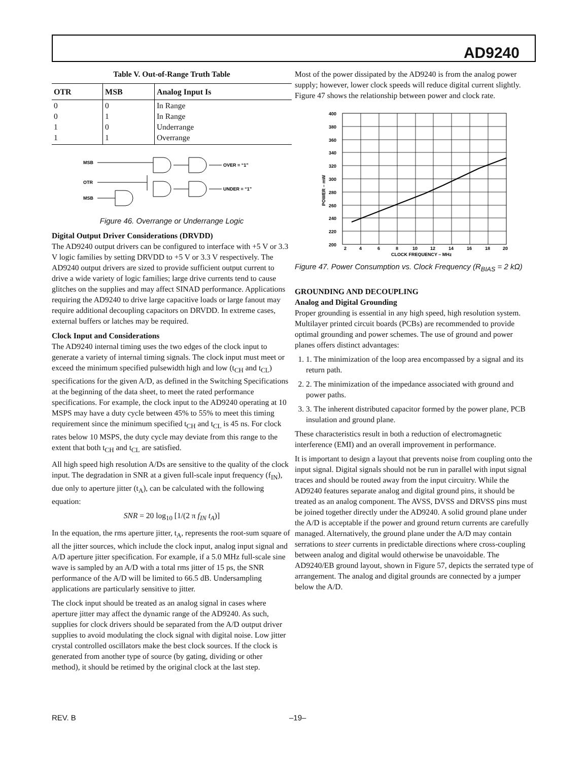AD9240
Table V. Out-of-Range Truth Table
| OTR | MSB | Analog Input Is |
| --- | --- | --- |
| 0 | 0 | In Range |
| 0 | 1 | In Range |
| 1 | 0 | Underrange |
| 1 | 1 | Overrange |
MSB
OTR
MSB
OVER = “1”
UNDER = “1”
Figure 46. Overrange or Underrange Logic
Digital Output Driver Considerations (DRVDD)
The AD9240 output drivers can be configured to interface with +5 V or 3.3 V logic families by setting DRVDD to +5 V or 3.3 V respectively. The AD9240 output drivers are sized to provide sufficient output current to drive a wide variety of logic families; large drive currents tend to cause glitches on the supplies and may affect SINAD performance. Applications requiring the AD9240 to drive large capacitive loads or large fanout may require additional decoupling capacitors on DRVDD. In extreme cases, external buffers or latches may be required.
Clock Input and Considerations
The AD9240 internal timing uses the two edges of the clock input to generate a variety of internal timing signals. The clock input must meet or exceed the minimum specified pulsewidth high and low (t<sub>CH</sub> and t<sub>CL</sub>) specifications for the given A/D, as defined in the Switching Specifications at the beginning of the data sheet, to meet the rated performance specifications. For example, the clock input to the AD9240 operating at 10 MSPS may have a duty cycle between 45% to 55% to meet this timing requirement since the minimum specified t<sub>CH</sub> and t<sub>CL</sub> is 45 ns. For clock rates below 10 MSPS, the duty cycle may deviate from this range to the extent that both t<sub>CH</sub> and t<sub>CL</sub> are satisfied.
All high speed high resolution A/Ds are sensitive to the quality of the clock input. The degradation in SNR at a given full-scale input frequency (f<sub>IN</sub>), due only to aperture jitter (t<sub>A</sub>), can be calculated with the following equation:
SNR = 20 log<sub>10</sub> [1/(2 π f<sub>IN</sub> t<sub>A</sub>)]
In the equation, the rms aperture jitter, t<sub>A</sub>, represents the root-sum square of all the jitter sources, which include the clock input, analog input signal and A/D aperture jitter specification. For example, if a 5.0 MHz full-scale sine wave is sampled by an A/D with a total rms jitter of 15 ps, the SNR performance of the A/D will be limited to 66.5 dB. Undersampling applications are particularly sensitive to jitter.
The clock input should be treated as an analog signal in cases where aperture jitter may affect the dynamic range of the AD9240. As such, supplies for clock drivers should be separated from the A/D output driver supplies to avoid modulating the clock signal with digital noise. Low jitter crystal controlled oscillators make the best clock sources. If the clock is generated from another type of source (by gating, dividing or other method), it should be retimed by the original clock at the last step.
Most of the power dissipated by the AD9240 is from the analog power supply; however, lower clock speeds will reduce digital current slightly. Figure 47 shows the relationship between power and clock rate.
400
380
360
340
320
300
280
260
240
220
200
2
4
6
8
10
12
14
16
18
20
CLOCK FREQUENCY – MHz
POWER – mW
Figure 47. Power Consumption vs. Clock Frequency (R<sub>BIAS</sub> = 2 kΩ)
GROUNDING AND DECOUPLING
Analog and Digital Grounding
Proper grounding is essential in any high speed, high resolution system. Multilayer printed circuit boards (PCBs) are recommended to provide optimal grounding and power schemes. The use of ground and power planes offers distinct advantages:
1. 1. The minimization of the loop area encompassed by a signal and its return path.
2. 2. The minimization of the impedance associated with ground and power paths.
3. 3. The inherent distributed capacitor formed by the power plane, PCB insulation and ground plane.
These characteristics result in both a reduction of electromagnetic interference (EMI) and an overall improvement in performance.
It is important to design a layout that prevents noise from coupling onto the input signal. Digital signals should not be run in parallel with input signal traces and should be routed away from the input circuitry. While the AD9240 features separate analog and digital ground pins, it should be treated as an analog component. The AVSS, DVSS and DRVSS pins must be joined together directly under the AD9240. A solid ground plane under the A/D is acceptable if the power and ground return currents are carefully managed. Alternatively, the ground plane under the A/D may contain serrations to steer currents in predictable directions where cross-coupling between analog and digital would otherwise be unavoidable. The AD9240/EB ground layout, shown in Figure 57, depicts the serrated type of arrangement. The analog and digital grounds are connected by a jumper below the A/D.
REV. B –19–